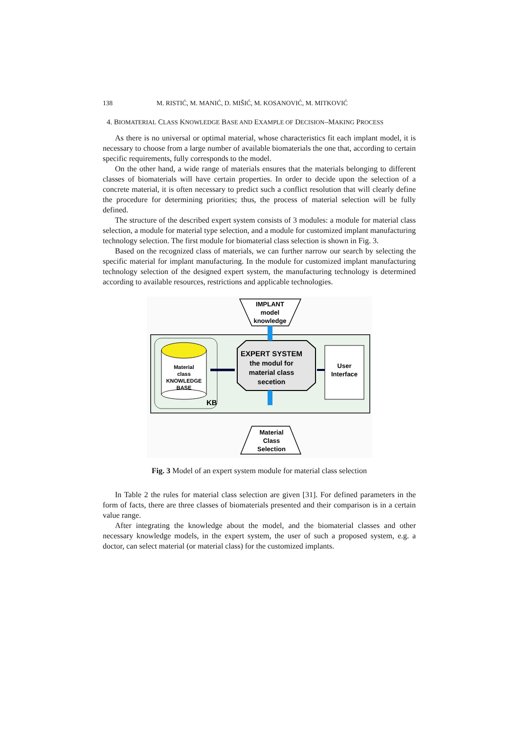138 M. RISTIĆ, M. MANIĆ, D. MIŠIĆ, M. KOSANOVIĆ, M. MITKOVIĆ
4. BIOMATERIAL CLASS KNOWLEDGE BASE AND EXAMPLE OF DECISION–MAKING PROCESS
As there is no universal or optimal material, whose characteristics fit each implant model, it is necessary to choose from a large number of available biomaterials the one that, according to certain specific requirements, fully corresponds to the model.
On the other hand, a wide range of materials ensures that the materials belonging to different classes of biomaterials will have certain properties. In order to decide upon the selection of a concrete material, it is often necessary to predict such a conflict resolution that will clearly define the procedure for determining priorities; thus, the process of material selection will be fully defined.
The structure of the described expert system consists of 3 modules: a module for material class selection, a module for material type selection, and a module for customized implant manufacturing technology selection. The first module for biomaterial class selection is shown in Fig. 3.
Based on the recognized class of materials, we can further narrow our search by selecting the specific material for implant manufacturing. In the module for customized implant manufacturing technology selection of the designed expert system, the manufacturing technology is determined according to available resources, restrictions and applicable technologies.
IMPLANT
model
knowledge
Material
class
KNOWLEDGE
BASE
KB
EXPERT SYSTEM
the modul for
material class
secetion
User
Interface
Material
Class
Selection
Fig. 3 Model of an expert system module for material class selection
In Table 2 the rules for material class selection are given [31]. For defined parameters in the form of facts, there are three classes of biomaterials presented and their comparison is in a certain value range.
After integrating the knowledge about the model, and the biomaterial classes and other necessary knowledge models, in the expert system, the user of such a proposed system, e.g. a doctor, can select material (or material class) for the customized implants.